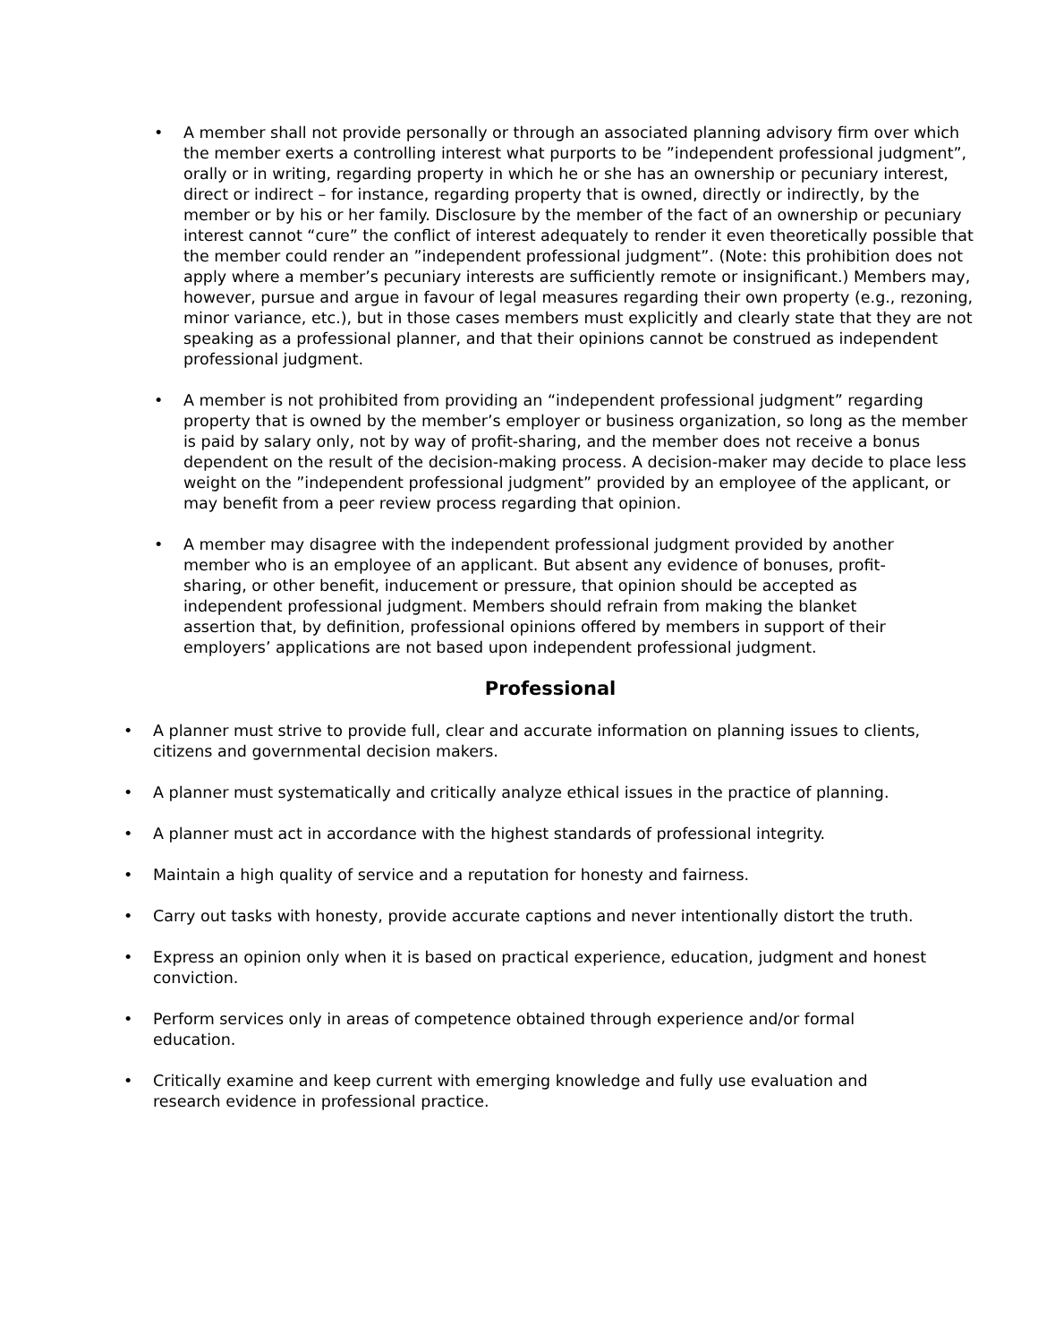• A member shall not provide personally or through an associated planning advisory firm over which the member exerts a controlling interest what purports to be ”independent professional judgment”, orally or in writing, regarding property in which he or she has an ownership or pecuniary interest, direct or indirect – for instance, regarding property that is owned, directly or indirectly, by the member or by his or her family. Disclosure by the member of the fact of an ownership or pecuniary interest cannot “cure” the conflict of interest adequately to render it even theoretically possible that the member could render an ”independent professional judgment”. (Note: this prohibition does not apply where a member’s pecuniary interests are sufficiently remote or insignificant.) Members may, however, pursue and argue in favour of legal measures regarding their own property (e.g., rezoning, minor variance, etc.), but in those cases members must explicitly and clearly state that they are not speaking as a professional planner, and that their opinions cannot be construed as independent professional judgment.
• A member is not prohibited from providing an “independent professional judgment” regarding property that is owned by the member’s employer or business organization, so long as the member is paid by salary only, not by way of profit-sharing, and the member does not receive a bonus dependent on the result of the decision-making process. A decision-maker may decide to place less weight on the ”independent professional judgment” provided by an employee of the applicant, or may benefit from a peer review process regarding that opinion.
• A member may disagree with the independent professional judgment provided by another member who is an employee of an applicant. But absent any evidence of bonuses, profit-sharing, or other benefit, inducement or pressure, that opinion should be accepted as independent professional judgment. Members should refrain from making the blanket assertion that, by definition, professional opinions offered by members in support of their employers’ applications are not based upon independent professional judgment.
Professional
• A planner must strive to provide full, clear and accurate information on planning issues to clients, citizens and governmental decision makers.
• A planner must systematically and critically analyze ethical issues in the practice of planning.
• A planner must act in accordance with the highest standards of professional integrity.
• Maintain a high quality of service and a reputation for honesty and fairness.
• Carry out tasks with honesty, provide accurate captions and never intentionally distort the truth.
• Express an opinion only when it is based on practical experience, education, judgment and honest conviction.
• Perform services only in areas of competence obtained through experience and/or formal education.
• Critically examine and keep current with emerging knowledge and fully use evaluation and research evidence in professional practice.